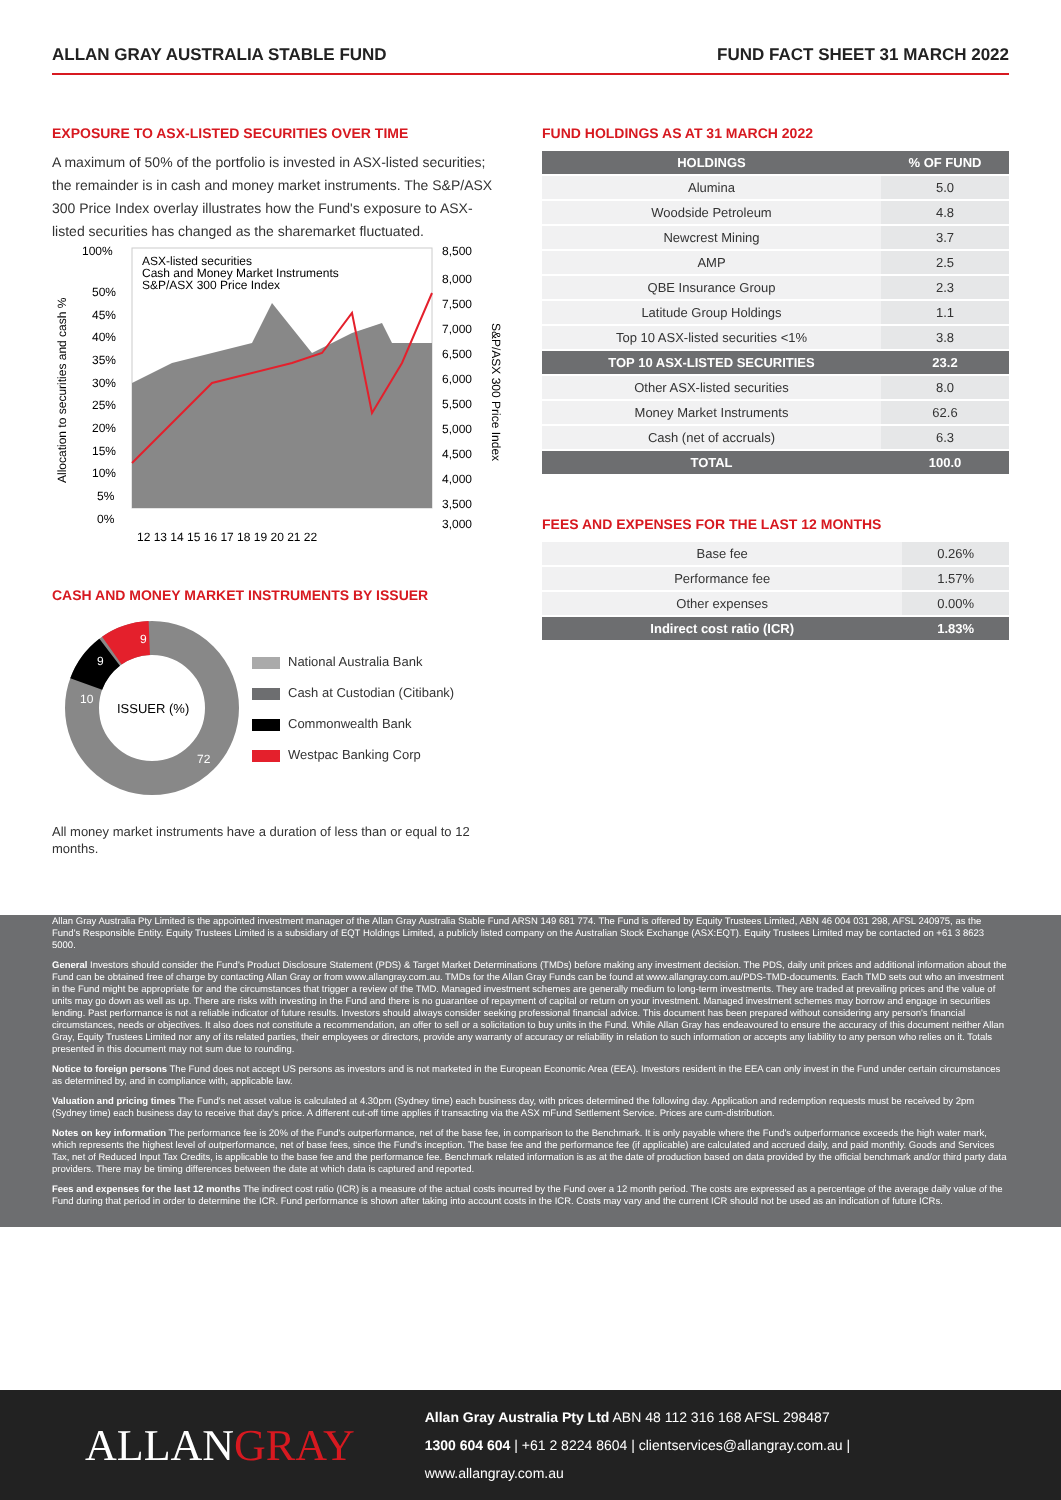ALLAN GRAY AUSTRALIA STABLE FUND FUND FACT SHEET 31 MARCH 2022
EXPOSURE TO ASX-LISTED SECURITIES OVER TIME
A maximum of 50% of the portfolio is invested in ASX-listed securities; the remainder is in cash and money market instruments. The S&P/ASX 300 Price Index overlay illustrates how the Fund's exposure to ASX-listed securities has changed as the sharemarket fluctuated.
ASX-listed securities
Cash and Money Market Instruments
S&P/ASX 300 Price Index
100%
50%
45%
40%
35%
30%
25%
20%
15%
10%
5%
0%
8,500
8,000
7,500
7,000
6,500
6,000
5,500
5,000
4,500
4,000
3,500
3,000
12 13 14 15 16 17 18 19 20 21 22
Allocation to securities and cash %
S&P/ASX 300 Price Index
CASH AND MONEY MARKET INSTRUMENTS BY ISSUER
ISSUER (%)
72
10
9
9
National Australia Bank
Cash at Custodian (Citibank)
Commonwealth Bank
Westpac Banking Corp
All money market instruments have a duration of less than or equal to 12 months.
FUND HOLDINGS AS AT 31 MARCH 2022
| HOLDINGS | % OF FUND |
| --- | --- |
| Alumina | 5.0 |
| Woodside Petroleum | 4.8 |
| Newcrest Mining | 3.7 |
| AMP | 2.5 |
| QBE Insurance Group | 2.3 |
| Latitude Group Holdings | 1.1 |
| Top 10 ASX-listed securities <1% | 3.8 |
| TOP 10 ASX-LISTED SECURITIES | 23.2 |
| Other ASX-listed securities | 8.0 |
| Money Market Instruments | 62.6 |
| Cash (net of accruals) | 6.3 |
| TOTAL | 100.0 |
FEES AND EXPENSES FOR THE LAST 12 MONTHS
| Base fee | 0.26% |
| Performance fee | 1.57% |
| Other expenses | 0.00% |
| Indirect cost ratio (ICR) | 1.83% |
Allan Gray Australia Pty Limited is the appointed investment manager of the Allan Gray Australia Stable Fund ARSN 149 681 774. The Fund is offered by Equity Trustees Limited, ABN 46 004 031 298, AFSL 240975, as the Fund's Responsible Entity. Equity Trustees Limited is a subsidiary of EQT Holdings Limited, a publicly listed company on the Australian Stock Exchange (ASX:EQT). Equity Trustees Limited may be contacted on +61 3 8623 5000.
General Investors should consider the Fund's Product Disclosure Statement (PDS) & Target Market Determinations (TMDs) before making any investment decision. The PDS, daily unit prices and additional information about the Fund can be obtained free of charge by contacting Allan Gray or from www.allangray.com.au. TMDs for the Allan Gray Funds can be found at www.allangray.com.au/PDS-TMD-documents. Each TMD sets out who an investment in the Fund might be appropriate for and the circumstances that trigger a review of the TMD. Managed investment schemes are generally medium to long-term investments. They are traded at prevailing prices and the value of units may go down as well as up. There are risks with investing in the Fund and there is no guarantee of repayment of capital or return on your investment. Managed investment schemes may borrow and engage in securities lending. Past performance is not a reliable indicator of future results. Investors should always consider seeking professional financial advice. This document has been prepared without considering any person's financial circumstances, needs or objectives. It also does not constitute a recommendation, an offer to sell or a solicitation to buy units in the Fund. While Allan Gray has endeavoured to ensure the accuracy of this document neither Allan Gray, Equity Trustees Limited nor any of its related parties, their employees or directors, provide any warranty of accuracy or reliability in relation to such information or accepts any liability to any person who relies on it. Totals presented in this document may not sum due to rounding.
Notice to foreign persons The Fund does not accept US persons as investors and is not marketed in the European Economic Area (EEA). Investors resident in the EEA can only invest in the Fund under certain circumstances as determined by, and in compliance with, applicable law.
Valuation and pricing times The Fund's net asset value is calculated at 4.30pm (Sydney time) each business day, with prices determined the following day. Application and redemption requests must be received by 2pm (Sydney time) each business day to receive that day's price. A different cut-off time applies if transacting via the ASX mFund Settlement Service. Prices are cum-distribution.
Notes on key information The performance fee is 20% of the Fund's outperformance, net of the base fee, in comparison to the Benchmark. It is only payable where the Fund's outperformance exceeds the high water mark, which represents the highest level of outperformance, net of base fees, since the Fund's inception. The base fee and the performance fee (if applicable) are calculated and accrued daily, and paid monthly. Goods and Services Tax, net of Reduced Input Tax Credits, is applicable to the base fee and the performance fee. Benchmark related information is as at the date of production based on data provided by the official benchmark and/or third party data providers. There may be timing differences between the date at which data is captured and reported.
Fees and expenses for the last 12 months The indirect cost ratio (ICR) is a measure of the actual costs incurred by the Fund over a 12 month period. The costs are expressed as a percentage of the average daily value of the Fund during that period in order to determine the ICR. Fund performance is shown after taking into account costs in the ICR. Costs may vary and the current ICR should not be used as an indication of future ICRs.
ALLANGRAY
Allan Gray Australia Pty Ltd ABN 48 112 316 168 AFSL 298487
1300 604 604 | +61 2 8224 8604 | clientservices@allangray.com.au | www.allangray.com.au